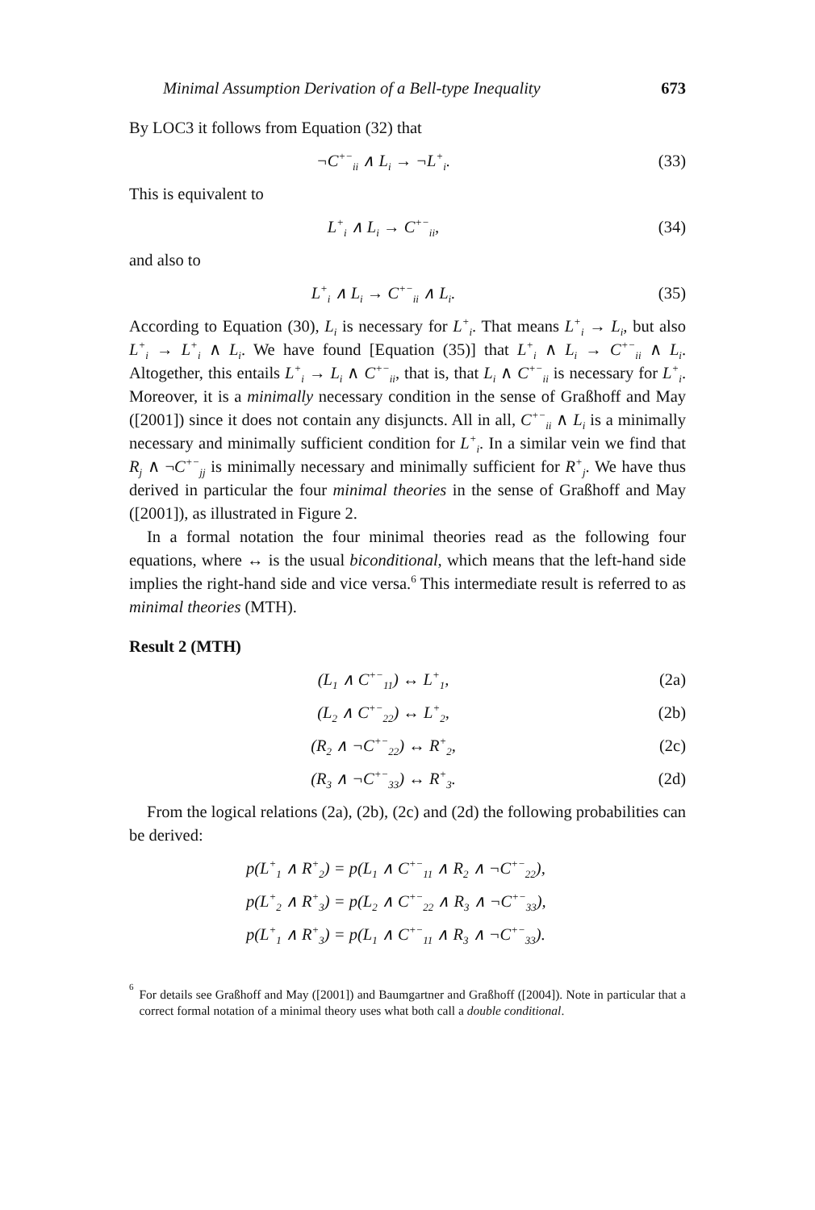Minimal Assumption Derivation of a Bell-type Inequality 673
By LOC3 it follows from Equation (32) that
¬C<sup>+−</sup><sub>ii</sub> ∧ L<sub>i</sub> → ¬L<sup>+</sup><sub>i</sub>. (33)
This is equivalent to
L<sup>+</sup><sub>i</sub> ∧ L<sub>i</sub> → C<sup>+−</sup><sub>ii</sub>, (34)
and also to
L<sup>+</sup><sub>i</sub> ∧ L<sub>i</sub> → C<sup>+−</sup><sub>ii</sub> ∧ L<sub>i</sub>. (35)
According to Equation (30), L<sub>i</sub> is necessary for L<sup>+</sup><sub>i</sub>. That means L<sup>+</sup><sub>i</sub> → L<sub>i</sub>, but also L<sup>+</sup><sub>i</sub> → L<sup>+</sup><sub>i</sub> ∧ L<sub>i</sub>. We have found [Equation (35)] that L<sup>+</sup><sub>i</sub> ∧ L<sub>i</sub> → C<sup>+−</sup><sub>ii</sub> ∧ L<sub>i</sub>. Altogether, this entails L<sup>+</sup><sub>i</sub> → L<sub>i</sub> ∧ C<sup>+−</sup><sub>ii</sub>, that is, that L<sub>i</sub> ∧ C<sup>+−</sup><sub>ii</sub> is necessary for L<sup>+</sup><sub>i</sub>. Moreover, it is a minimally necessary condition in the sense of Graßhoff and May ([2001]) since it does not contain any disjuncts. All in all, C<sup>+−</sup><sub>ii</sub> ∧ L<sub>i</sub> is a minimally necessary and minimally sufficient condition for L<sup>+</sup><sub>i</sub>. In a similar vein we find that R<sub>j</sub> ∧ ¬C<sup>+−</sup><sub>jj</sub> is minimally necessary and minimally sufficient for R<sup>+</sup><sub>j</sub>. We have thus derived in particular the four minimal theories in the sense of Graßhoff and May ([2001]), as illustrated in Figure 2.
In a formal notation the four minimal theories read as the following four equations, where ↔ is the usual biconditional, which means that the left-hand side implies the right-hand side and vice versa.<sup>6</sup> This intermediate result is referred to as minimal theories (MTH).
Result 2 (MTH)
(L<sub>1</sub> ∧ C<sup>+−</sup><sub>11</sub>) ↔ L<sup>+</sup><sub>1</sub>, (2a)
(L<sub>2</sub> ∧ C<sup>+−</sup><sub>22</sub>) ↔ L<sup>+</sup><sub>2</sub>, (2b)
(R<sub>2</sub> ∧ ¬C<sup>+−</sup><sub>22</sub>) ↔ R<sup>+</sup><sub>2</sub>, (2c)
(R<sub>3</sub> ∧ ¬C<sup>+−</sup><sub>33</sub>) ↔ R<sup>+</sup><sub>3</sub>. (2d)
From the logical relations (2a), (2b), (2c) and (2d) the following probabilities can be derived:
p(L<sup>+</sup><sub>1</sub> ∧ R<sup>+</sup><sub>2</sub>) = p(L<sub>1</sub> ∧ C<sup>+−</sup><sub>11</sub> ∧ R<sub>2</sub> ∧ ¬C<sup>+−</sup><sub>22</sub>),
p(L<sup>+</sup><sub>2</sub> ∧ R<sup>+</sup><sub>3</sub>) = p(L<sub>2</sub> ∧ C<sup>+−</sup><sub>22</sub> ∧ R<sub>3</sub> ∧ ¬C<sup>+−</sup><sub>33</sub>),
p(L<sup>+</sup><sub>1</sub> ∧ R<sup>+</sup><sub>3</sub>) = p(L<sub>1</sub> ∧ C<sup>+−</sup><sub>11</sub> ∧ R<sub>3</sub> ∧ ¬C<sup>+−</sup><sub>33</sub>).
<sup>6</sup>
For details see Graßhoff and May ([2001]) and Baumgartner and Graßhoff ([2004]). Note in particular that a correct formal notation of a minimal theory uses what both call a double conditional.